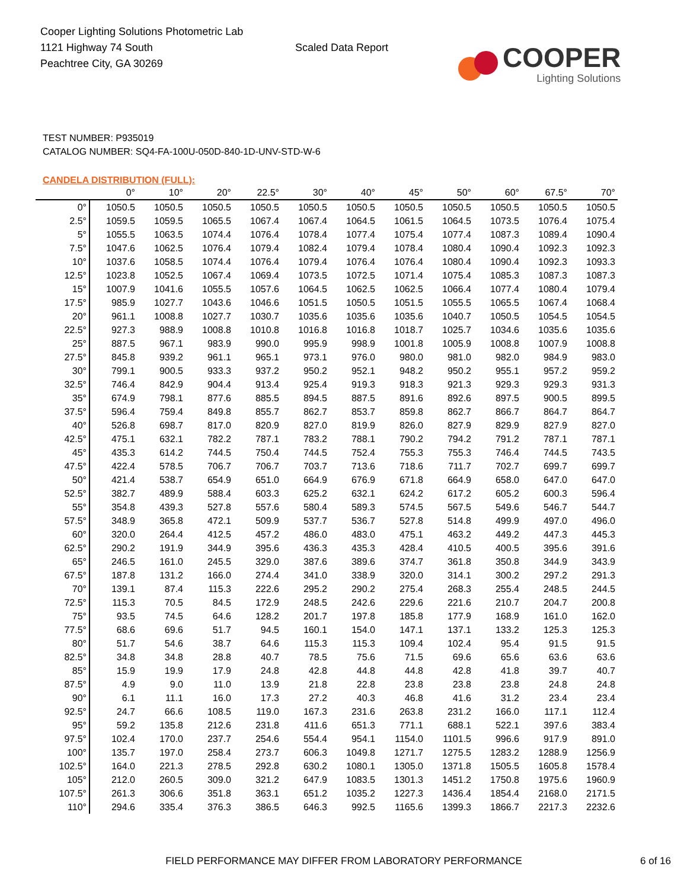Cooper Lighting Solutions Photometric Lab
1121 Highway 74 South
Peachtree City, GA 30269
Scaled Data Report
COOPER
Lighting Solutions
TEST NUMBER: P935019
CATALOG NUMBER: SQ4-FA-100U-050D-840-1D-UNV-STD-W-6
CANDELA DISTRIBUTION (FULL):
| | 0° | 10° | 20° | 22.5° | 30° | 40° | 45° | 50° | 60° | 67.5° | 70° |
| --- | --- | --- | --- | --- | --- | --- | --- | --- | --- | --- | --- |
| 0° | 1050.5 | 1050.5 | 1050.5 | 1050.5 | 1050.5 | 1050.5 | 1050.5 | 1050.5 | 1050.5 | 1050.5 | 1050.5 |
| 2.5° | 1059.5 | 1059.5 | 1065.5 | 1067.4 | 1067.4 | 1064.5 | 1061.5 | 1064.5 | 1073.5 | 1076.4 | 1075.4 |
| 5° | 1055.5 | 1063.5 | 1074.4 | 1076.4 | 1078.4 | 1077.4 | 1075.4 | 1077.4 | 1087.3 | 1089.4 | 1090.4 |
| 7.5° | 1047.6 | 1062.5 | 1076.4 | 1079.4 | 1082.4 | 1079.4 | 1078.4 | 1080.4 | 1090.4 | 1092.3 | 1092.3 |
| 10° | 1037.6 | 1058.5 | 1074.4 | 1076.4 | 1079.4 | 1076.4 | 1076.4 | 1080.4 | 1090.4 | 1092.3 | 1093.3 |
| 12.5° | 1023.8 | 1052.5 | 1067.4 | 1069.4 | 1073.5 | 1072.5 | 1071.4 | 1075.4 | 1085.3 | 1087.3 | 1087.3 |
| 15° | 1007.9 | 1041.6 | 1055.5 | 1057.6 | 1064.5 | 1062.5 | 1062.5 | 1066.4 | 1077.4 | 1080.4 | 1079.4 |
| 17.5° | 985.9 | 1027.7 | 1043.6 | 1046.6 | 1051.5 | 1050.5 | 1051.5 | 1055.5 | 1065.5 | 1067.4 | 1068.4 |
| 20° | 961.1 | 1008.8 | 1027.7 | 1030.7 | 1035.6 | 1035.6 | 1035.6 | 1040.7 | 1050.5 | 1054.5 | 1054.5 |
| 22.5° | 927.3 | 988.9 | 1008.8 | 1010.8 | 1016.8 | 1016.8 | 1018.7 | 1025.7 | 1034.6 | 1035.6 | 1035.6 |
| 25° | 887.5 | 967.1 | 983.9 | 990.0 | 995.9 | 998.9 | 1001.8 | 1005.9 | 1008.8 | 1007.9 | 1008.8 |
| 27.5° | 845.8 | 939.2 | 961.1 | 965.1 | 973.1 | 976.0 | 980.0 | 981.0 | 982.0 | 984.9 | 983.0 |
| 30° | 799.1 | 900.5 | 933.3 | 937.2 | 950.2 | 952.1 | 948.2 | 950.2 | 955.1 | 957.2 | 959.2 |
| 32.5° | 746.4 | 842.9 | 904.4 | 913.4 | 925.4 | 919.3 | 918.3 | 921.3 | 929.3 | 929.3 | 931.3 |
| 35° | 674.9 | 798.1 | 877.6 | 885.5 | 894.5 | 887.5 | 891.6 | 892.6 | 897.5 | 900.5 | 899.5 |
| 37.5° | 596.4 | 759.4 | 849.8 | 855.7 | 862.7 | 853.7 | 859.8 | 862.7 | 866.7 | 864.7 | 864.7 |
| 40° | 526.8 | 698.7 | 817.0 | 820.9 | 827.0 | 819.9 | 826.0 | 827.9 | 829.9 | 827.9 | 827.0 |
| 42.5° | 475.1 | 632.1 | 782.2 | 787.1 | 783.2 | 788.1 | 790.2 | 794.2 | 791.2 | 787.1 | 787.1 |
| 45° | 435.3 | 614.2 | 744.5 | 750.4 | 744.5 | 752.4 | 755.3 | 755.3 | 746.4 | 744.5 | 743.5 |
| 47.5° | 422.4 | 578.5 | 706.7 | 706.7 | 703.7 | 713.6 | 718.6 | 711.7 | 702.7 | 699.7 | 699.7 |
| 50° | 421.4 | 538.7 | 654.9 | 651.0 | 664.9 | 676.9 | 671.8 | 664.9 | 658.0 | 647.0 | 647.0 |
| 52.5° | 382.7 | 489.9 | 588.4 | 603.3 | 625.2 | 632.1 | 624.2 | 617.2 | 605.2 | 600.3 | 596.4 |
| 55° | 354.8 | 439.3 | 527.8 | 557.6 | 580.4 | 589.3 | 574.5 | 567.5 | 549.6 | 546.7 | 544.7 |
| 57.5° | 348.9 | 365.8 | 472.1 | 509.9 | 537.7 | 536.7 | 527.8 | 514.8 | 499.9 | 497.0 | 496.0 |
| 60° | 320.0 | 264.4 | 412.5 | 457.2 | 486.0 | 483.0 | 475.1 | 463.2 | 449.2 | 447.3 | 445.3 |
| 62.5° | 290.2 | 191.9 | 344.9 | 395.6 | 436.3 | 435.3 | 428.4 | 410.5 | 400.5 | 395.6 | 391.6 |
| 65° | 246.5 | 161.0 | 245.5 | 329.0 | 387.6 | 389.6 | 374.7 | 361.8 | 350.8 | 344.9 | 343.9 |
| 67.5° | 187.8 | 131.2 | 166.0 | 274.4 | 341.0 | 338.9 | 320.0 | 314.1 | 300.2 | 297.2 | 291.3 |
| 70° | 139.1 | 87.4 | 115.3 | 222.6 | 295.2 | 290.2 | 275.4 | 268.3 | 255.4 | 248.5 | 244.5 |
| 72.5° | 115.3 | 70.5 | 84.5 | 172.9 | 248.5 | 242.6 | 229.6 | 221.6 | 210.7 | 204.7 | 200.8 |
| 75° | 93.5 | 74.5 | 64.6 | 128.2 | 201.7 | 197.8 | 185.8 | 177.9 | 168.9 | 161.0 | 162.0 |
| 77.5° | 68.6 | 69.6 | 51.7 | 94.5 | 160.1 | 154.0 | 147.1 | 137.1 | 133.2 | 125.3 | 125.3 |
| 80° | 51.7 | 54.6 | 38.7 | 64.6 | 115.3 | 115.3 | 109.4 | 102.4 | 95.4 | 91.5 | 91.5 |
| 82.5° | 34.8 | 34.8 | 28.8 | 40.7 | 78.5 | 75.6 | 71.5 | 69.6 | 65.6 | 63.6 | 63.6 |
| 85° | 15.9 | 19.9 | 17.9 | 24.8 | 42.8 | 44.8 | 44.8 | 42.8 | 41.8 | 39.7 | 40.7 |
| 87.5° | 4.9 | 9.0 | 11.0 | 13.9 | 21.8 | 22.8 | 23.8 | 23.8 | 23.8 | 24.8 | 24.8 |
| 90° | 6.1 | 11.1 | 16.0 | 17.3 | 27.2 | 40.3 | 46.8 | 41.6 | 31.2 | 23.4 | 23.4 |
| 92.5° | 24.7 | 66.6 | 108.5 | 119.0 | 167.3 | 231.6 | 263.8 | 231.2 | 166.0 | 117.1 | 112.4 |
| 95° | 59.2 | 135.8 | 212.6 | 231.8 | 411.6 | 651.3 | 771.1 | 688.1 | 522.1 | 397.6 | 383.4 |
| 97.5° | 102.4 | 170.0 | 237.7 | 254.6 | 554.4 | 954.1 | 1154.0 | 1101.5 | 996.6 | 917.9 | 891.0 |
| 100° | 135.7 | 197.0 | 258.4 | 273.7 | 606.3 | 1049.8 | 1271.7 | 1275.5 | 1283.2 | 1288.9 | 1256.9 |
| 102.5° | 164.0 | 221.3 | 278.5 | 292.8 | 630.2 | 1080.1 | 1305.0 | 1371.8 | 1505.5 | 1605.8 | 1578.4 |
| 105° | 212.0 | 260.5 | 309.0 | 321.2 | 647.9 | 1083.5 | 1301.3 | 1451.2 | 1750.8 | 1975.6 | 1960.9 |
| 107.5° | 261.3 | 306.6 | 351.8 | 363.1 | 651.2 | 1035.2 | 1227.3 | 1436.4 | 1854.4 | 2168.0 | 2171.5 |
| 110° | 294.6 | 335.4 | 376.3 | 386.5 | 646.3 | 992.5 | 1165.6 | 1399.3 | 1866.7 | 2217.3 | 2232.6 |
FIELD PERFORMANCE MAY DIFFER FROM LABORATORY PERFORMANCE 6 of 16